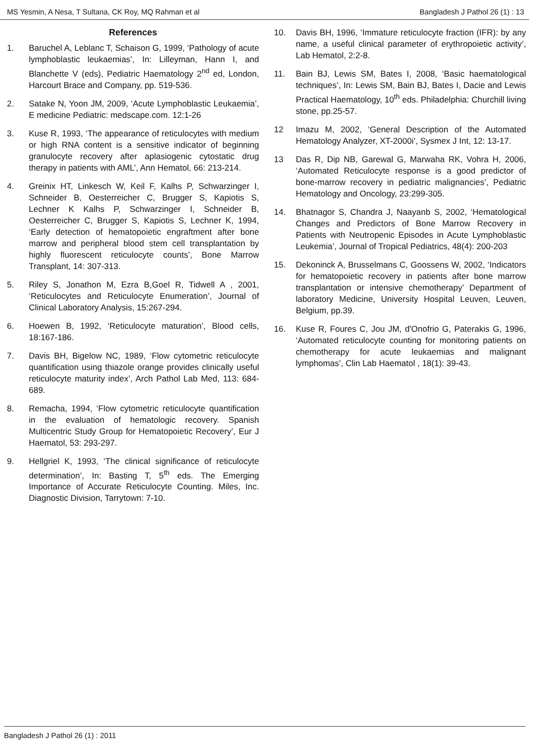MS Yesmin, A Nesa, T Sultana, CK Roy, MQ Rahman et al Bangladesh J Pathol 26 (1) : 13
References
1. Baruchel A, Leblanc T, Schaison G, 1999, ‘Pathology of acute lymphoblastic leukaemias’, In: Lilleyman, Hann I, and Blanchette V (eds), Pediatric Haematology 2<sup>nd</sup> ed, London, Harcourt Brace and Company, pp. 519-536.
2. Satake N, Yoon JM, 2009, ‘Acute Lymphoblastic Leukaemia’, E medicine Pediatric: medscape.com. 12:1-26
3. Kuse R, 1993, ‘The appearance of reticulocytes with medium or high RNA content is a sensitive indicator of beginning granulocyte recovery after aplasiogenic cytostatic drug therapy in patients with AML’, Ann Hematol, 66: 213-214.
4. Greinix HT, Linkesch W, Keil F, Kalhs P, Schwarzinger I, Schneider B, Oesterreicher C, Brugger S, Kapiotis S, Lechner K Kalhs P, Schwarzinger I, Schneider B, Oesterreicher C, Brugger S, Kapiotis S, Lechner K, 1994, ‘Early detection of hematopoietic engraftment after bone marrow and peripheral blood stem cell transplantation by highly fluorescent reticulocyte counts’, Bone Marrow Transplant, 14: 307-313.
5. Riley S, Jonathon M, Ezra B,Goel R, Tidwell A , 2001, ‘Reticulocytes and Reticulocyte Enumeration’, Journal of Clinical Laboratory Analysis, 15:267-294.
6. Hoewen B, 1992, ‘Reticulocyte maturation’, Blood cells, 18:167-186.
7. Davis BH, Bigelow NC, 1989, ‘Flow cytometric reticulocyte quantification using thiazole orange provides clinically useful reticulocyte maturity index’, Arch Pathol Lab Med, 113: 684-689.
8. Remacha, 1994, ‘Flow cytometric reticulocyte quantification in the evaluation of hematologic recovery. Spanish Multicentric Study Group for Hematopoietic Recovery’, Eur J Haematol, 53: 293-297.
9. Hellgriel K, 1993, ‘The clinical significance of reticulocyte determination’, In: Basting T, 5<sup>th</sup> eds. The Emerging Importance of Accurate Reticulocyte Counting. Miles, Inc. Diagnostic Division, Tarrytown: 7-10.
10. Davis BH, 1996, ‘Immature reticulocyte fraction (IFR): by any name, a useful clinical parameter of erythropoietic activity’, Lab Hematol, 2:2-8.
11. Bain BJ, Lewis SM, Bates I, 2008, ‘Basic haematological techniques’, In: Lewis SM, Bain BJ, Bates I, Dacie and Lewis Practical Haematology, 10<sup>th</sup> eds. Philadelphia: Churchill living stone, pp.25-57.
12 Imazu M, 2002, ‘General Description of the Automated Hematology Analyzer, XT-2000i’, Sysmex J Int, 12: 13-17.
13 Das R, Dip NB, Garewal G, Marwaha RK, Vohra H, 2006, ‘Automated Reticulocyte response is a good predictor of bone-marrow recovery in pediatric malignancies’, Pediatric Hematology and Oncology, 23:299-305.
14. Bhatnagor S, Chandra J, Naayanb S, 2002, ‘Hematological Changes and Predictors of Bone Marrow Recovery in Patients with Neutropenic Episodes in Acute Lymphoblastic Leukemia’, Journal of Tropical Pediatrics, 48(4): 200-203
15. Dekoninck A, Brusselmans C, Goossens W, 2002, ‘Indicators for hematopoietic recovery in patients after bone marrow transplantation or intensive chemotherapy’ Department of laboratory Medicine, University Hospital Leuven, Leuven, Belgium, pp.39.
16. Kuse R, Foures C, Jou JM, d'Onofrio G, Paterakis G, 1996, ‘Automated reticulocyte counting for monitoring patients on chemotherapy for acute leukaemias and malignant lymphomas’, Clin Lab Haematol , 18(1): 39-43.
Bangladesh J Pathol 26 (1) : 2011